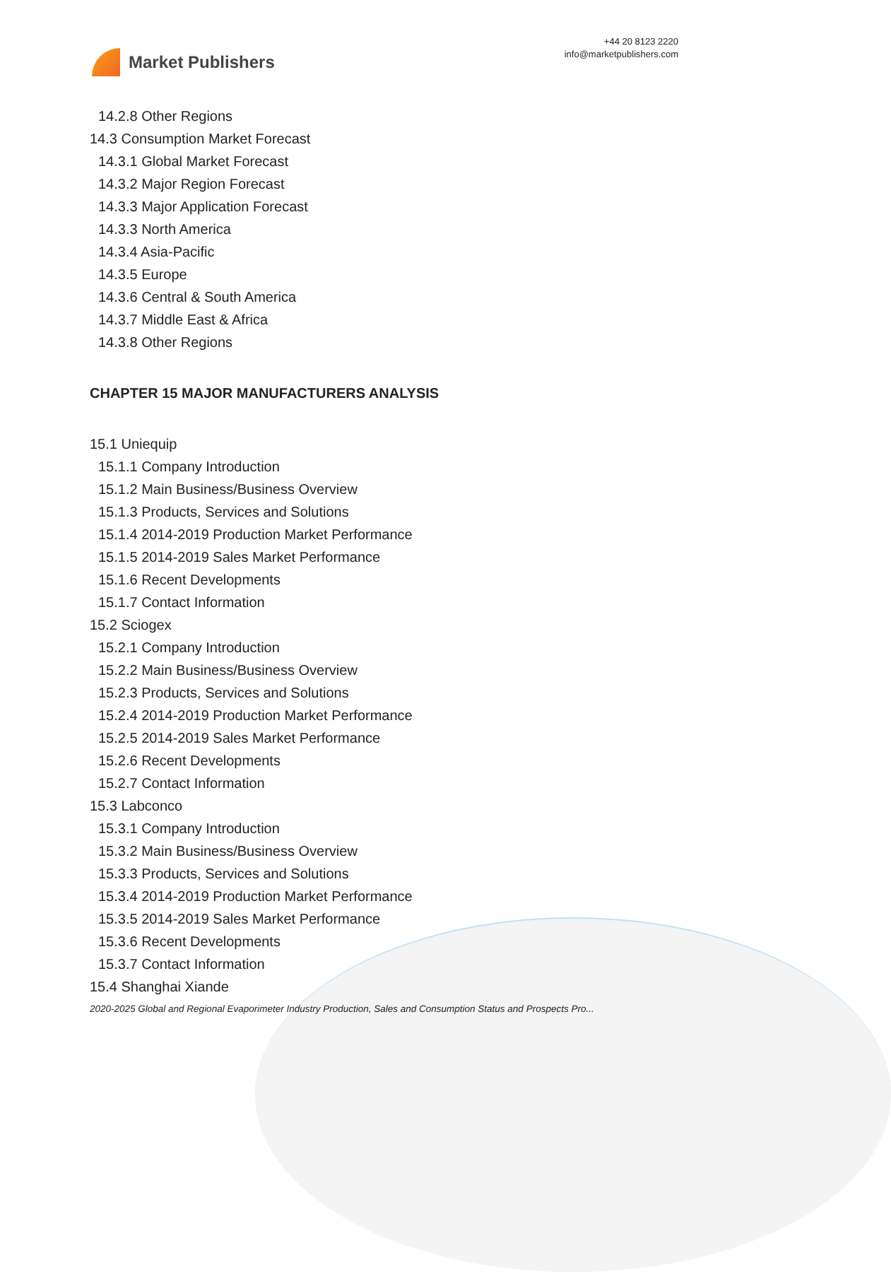Market Publishers
+44 20 8123 2220
info@marketpublishers.com
14.2.8 Other Regions
14.3 Consumption Market Forecast
14.3.1 Global Market Forecast
14.3.2 Major Region Forecast
14.3.3 Major Application Forecast
14.3.3 North America
14.3.4 Asia-Pacific
14.3.5 Europe
14.3.6 Central & South America
14.3.7 Middle East & Africa
14.3.8 Other Regions
CHAPTER 15 MAJOR MANUFACTURERS ANALYSIS
15.1 Uniequip
15.1.1 Company Introduction
15.1.2 Main Business/Business Overview
15.1.3 Products, Services and Solutions
15.1.4 2014-2019 Production Market Performance
15.1.5 2014-2019 Sales Market Performance
15.1.6 Recent Developments
15.1.7 Contact Information
15.2 Sciogex
15.2.1 Company Introduction
15.2.2 Main Business/Business Overview
15.2.3 Products, Services and Solutions
15.2.4 2014-2019 Production Market Performance
15.2.5 2014-2019 Sales Market Performance
15.2.6 Recent Developments
15.2.7 Contact Information
15.3 Labconco
15.3.1 Company Introduction
15.3.2 Main Business/Business Overview
15.3.3 Products, Services and Solutions
15.3.4 2014-2019 Production Market Performance
15.3.5 2014-2019 Sales Market Performance
15.3.6 Recent Developments
15.3.7 Contact Information
15.4 Shanghai Xiande
2020-2025 Global and Regional Evaporimeter Industry Production, Sales and Consumption Status and Prospects Pro...